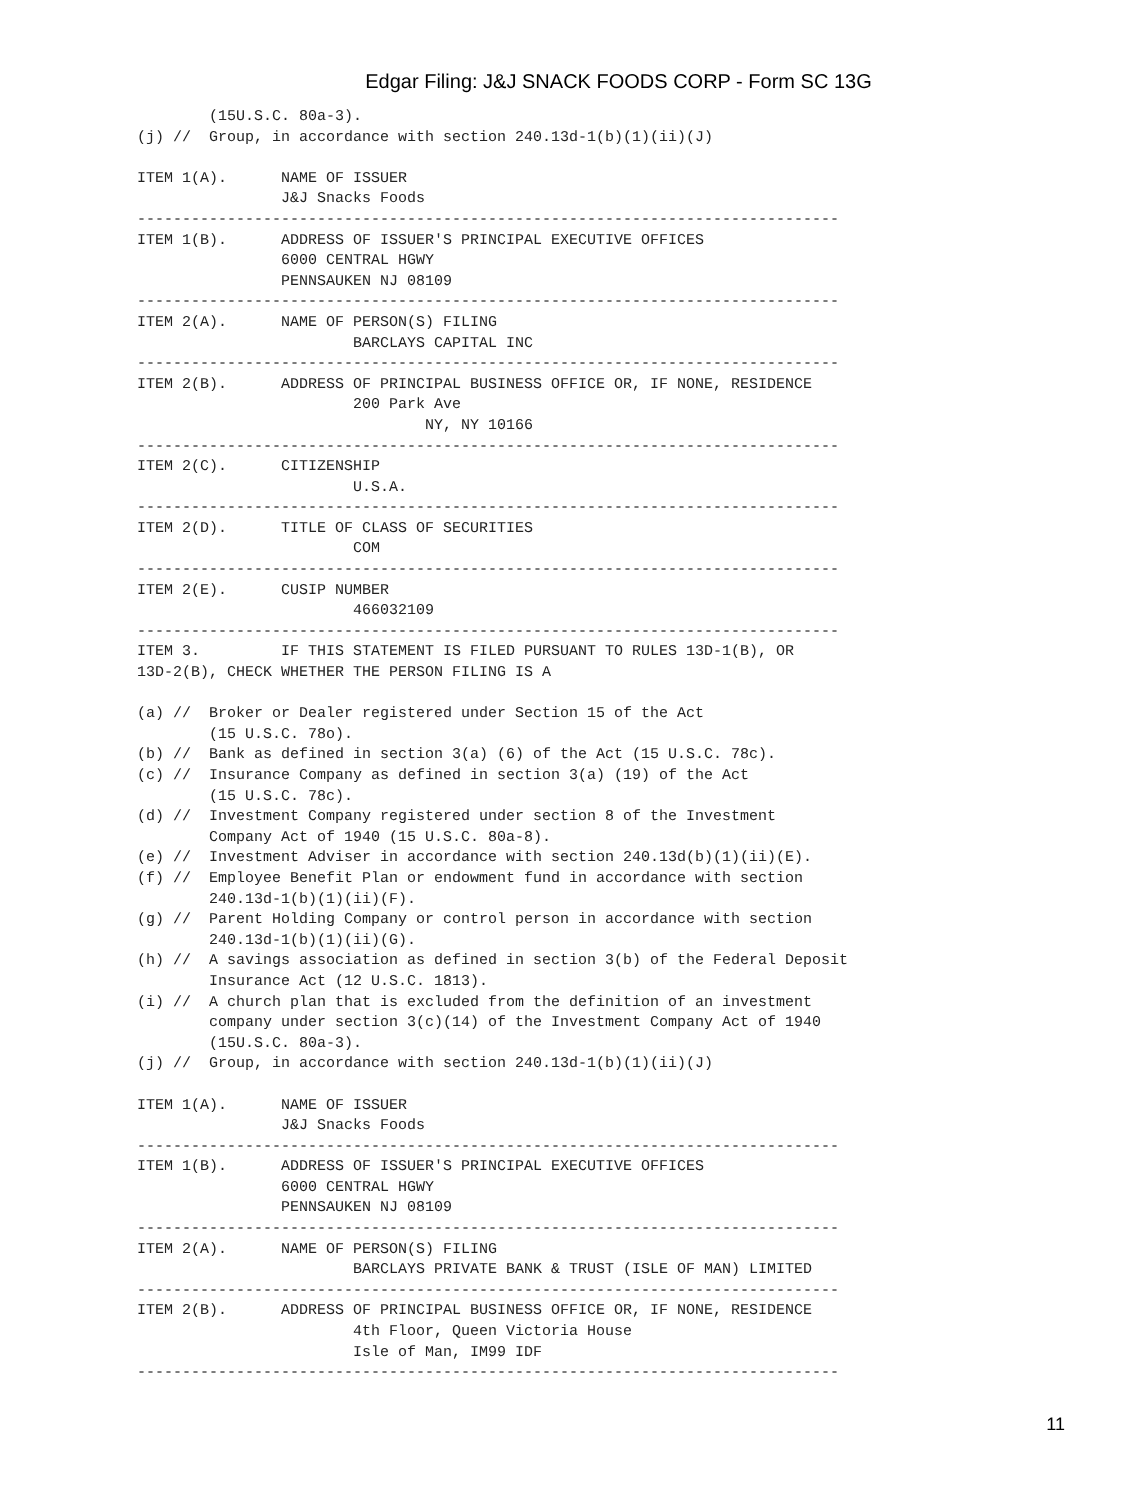Edgar Filing: J&J SNACK FOODS CORP - Form SC 13G
        (15U.S.C. 80a-3).
(j) //  Group, in accordance with section 240.13d-1(b)(1)(ii)(J)

ITEM 1(A).      NAME OF ISSUER
                J&J Snacks Foods
------------------------------------------------------------------------------
ITEM 1(B).      ADDRESS OF ISSUER'S PRINCIPAL EXECUTIVE OFFICES
                6000 CENTRAL HGWY
                PENNSAUKEN NJ 08109
------------------------------------------------------------------------------
ITEM 2(A).      NAME OF PERSON(S) FILING
                        BARCLAYS CAPITAL INC
------------------------------------------------------------------------------
ITEM 2(B).      ADDRESS OF PRINCIPAL BUSINESS OFFICE OR, IF NONE, RESIDENCE
                        200 Park Ave
                                NY, NY 10166
------------------------------------------------------------------------------
ITEM 2(C).      CITIZENSHIP
                        U.S.A.
------------------------------------------------------------------------------
ITEM 2(D).      TITLE OF CLASS OF SECURITIES
                        COM
------------------------------------------------------------------------------
ITEM 2(E).      CUSIP NUMBER
                        466032109
------------------------------------------------------------------------------
ITEM 3.         IF THIS STATEMENT IS FILED PURSUANT TO RULES 13D-1(B), OR
13D-2(B), CHECK WHETHER THE PERSON FILING IS A

(a) //  Broker or Dealer registered under Section 15 of the Act
        (15 U.S.C. 78o).
(b) //  Bank as defined in section 3(a) (6) of the Act (15 U.S.C. 78c).
(c) //  Insurance Company as defined in section 3(a) (19) of the Act
        (15 U.S.C. 78c).
(d) //  Investment Company registered under section 8 of the Investment
        Company Act of 1940 (15 U.S.C. 80a-8).
(e) //  Investment Adviser in accordance with section 240.13d(b)(1)(ii)(E).
(f) //  Employee Benefit Plan or endowment fund in accordance with section
        240.13d-1(b)(1)(ii)(F).
(g) //  Parent Holding Company or control person in accordance with section
        240.13d-1(b)(1)(ii)(G).
(h) //  A savings association as defined in section 3(b) of the Federal Deposit
        Insurance Act (12 U.S.C. 1813).
(i) //  A church plan that is excluded from the definition of an investment
        company under section 3(c)(14) of the Investment Company Act of 1940
        (15U.S.C. 80a-3).
(j) //  Group, in accordance with section 240.13d-1(b)(1)(ii)(J)

ITEM 1(A).      NAME OF ISSUER
                J&J Snacks Foods
------------------------------------------------------------------------------
ITEM 1(B).      ADDRESS OF ISSUER'S PRINCIPAL EXECUTIVE OFFICES
                6000 CENTRAL HGWY
                PENNSAUKEN NJ 08109
------------------------------------------------------------------------------
ITEM 2(A).      NAME OF PERSON(S) FILING
                        BARCLAYS PRIVATE BANK & TRUST (ISLE OF MAN) LIMITED
------------------------------------------------------------------------------
ITEM 2(B).      ADDRESS OF PRINCIPAL BUSINESS OFFICE OR, IF NONE, RESIDENCE
                        4th Floor, Queen Victoria House
                        Isle of Man, IM99 IDF
------------------------------------------------------------------------------
11